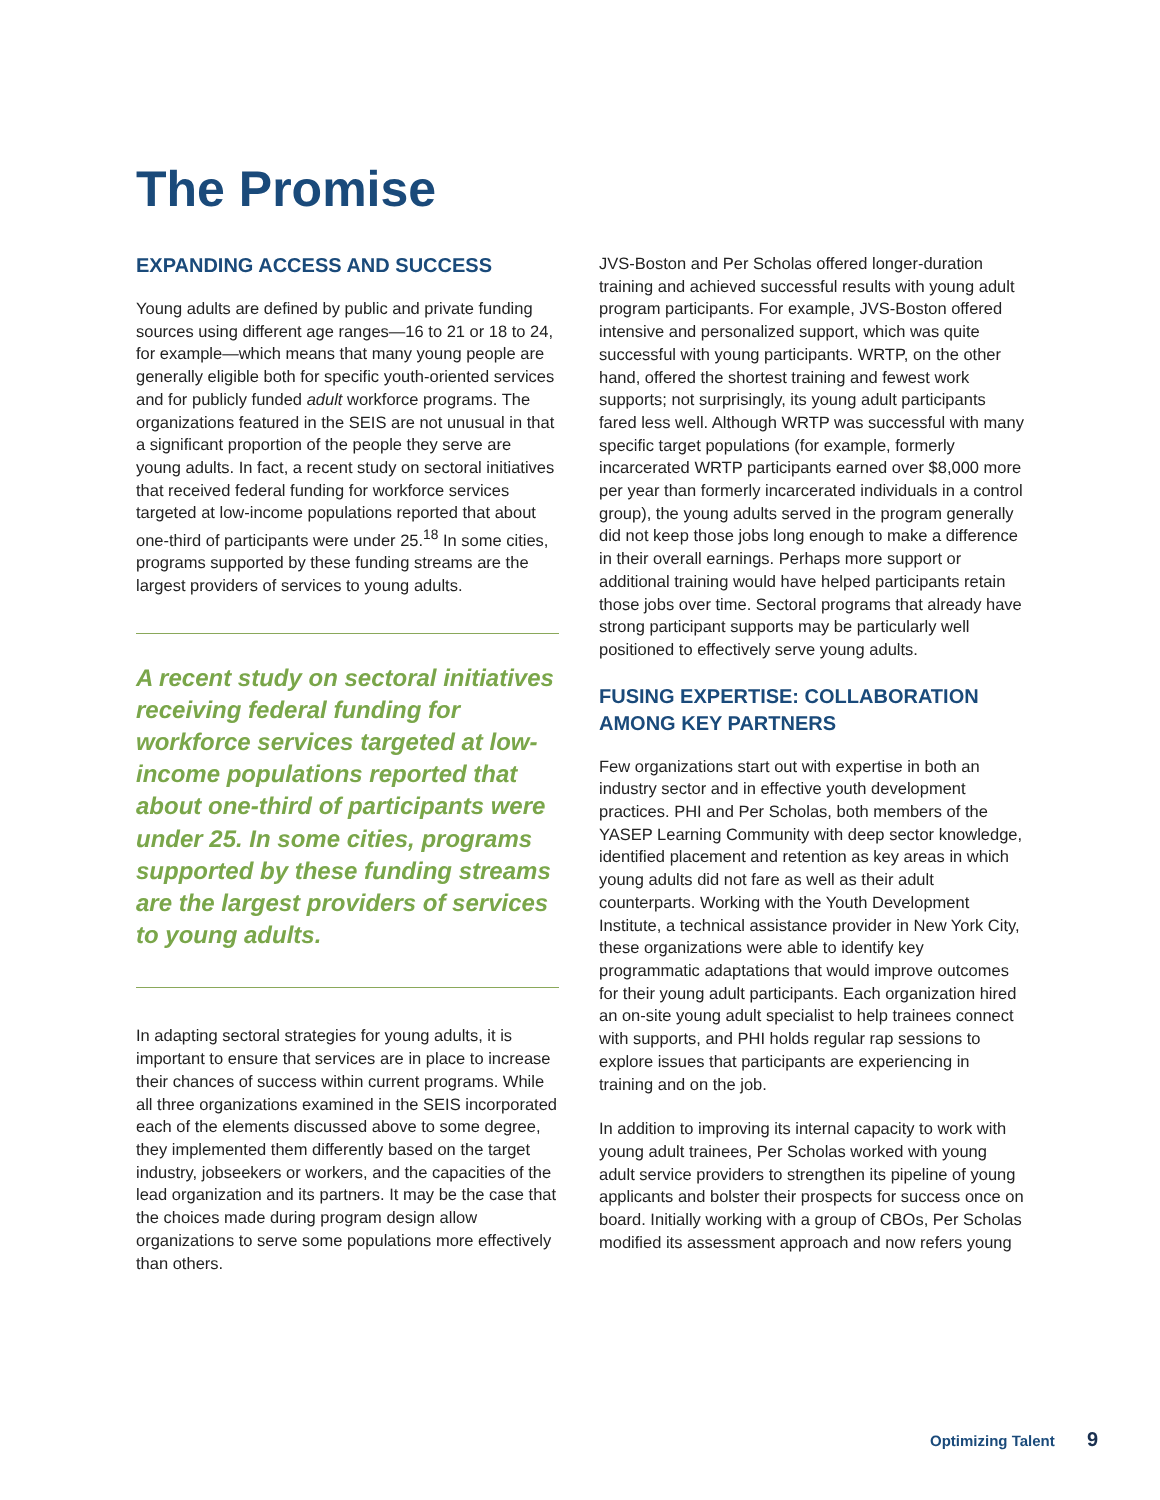The Promise
EXPANDING ACCESS AND SUCCESS
Young adults are defined by public and private funding sources using different age ranges—16 to 21 or 18 to 24, for example—which means that many young people are generally eligible both for specific youth-oriented services and for publicly funded adult workforce programs. The organizations featured in the SEIS are not unusual in that a significant proportion of the people they serve are young adults. In fact, a recent study on sectoral initiatives that received federal funding for workforce services targeted at low-income populations reported that about one-third of participants were under 25.<sup>18</sup> In some cities, programs supported by these funding streams are the largest providers of services to young adults.
A recent study on sectoral initiatives receiving federal funding for workforce services targeted at low-income populations reported that about one-third of participants were under 25. In some cities, programs supported by these funding streams are the largest providers of services to young adults.
In adapting sectoral strategies for young adults, it is important to ensure that services are in place to increase their chances of success within current programs. While all three organizations examined in the SEIS incorporated each of the elements discussed above to some degree, they implemented them differently based on the target industry, jobseekers or workers, and the capacities of the lead organization and its partners. It may be the case that the choices made during program design allow organizations to serve some populations more effectively than others.
JVS-Boston and Per Scholas offered longer-duration training and achieved successful results with young adult program participants. For example, JVS-Boston offered intensive and personalized support, which was quite successful with young participants. WRTP, on the other hand, offered the shortest training and fewest work supports; not surprisingly, its young adult participants fared less well. Although WRTP was successful with many specific target populations (for example, formerly incarcerated WRTP participants earned over $8,000 more per year than formerly incarcerated individuals in a control group), the young adults served in the program generally did not keep those jobs long enough to make a difference in their overall earnings. Perhaps more support or additional training would have helped participants retain those jobs over time. Sectoral programs that already have strong participant supports may be particularly well positioned to effectively serve young adults.
FUSING EXPERTISE: COLLABORATION AMONG KEY PARTNERS
Few organizations start out with expertise in both an industry sector and in effective youth development practices. PHI and Per Scholas, both members of the YASEP Learning Community with deep sector knowledge, identified placement and retention as key areas in which young adults did not fare as well as their adult counterparts. Working with the Youth Development Institute, a technical assistance provider in New York City, these organizations were able to identify key programmatic adaptations that would improve outcomes for their young adult participants. Each organization hired an on-site young adult specialist to help trainees connect with supports, and PHI holds regular rap sessions to explore issues that participants are experiencing in training and on the job.
In addition to improving its internal capacity to work with young adult trainees, Per Scholas worked with young adult service providers to strengthen its pipeline of young applicants and bolster their prospects for success once on board. Initially working with a group of CBOs, Per Scholas modified its assessment approach and now refers young
Optimizing Talent 9